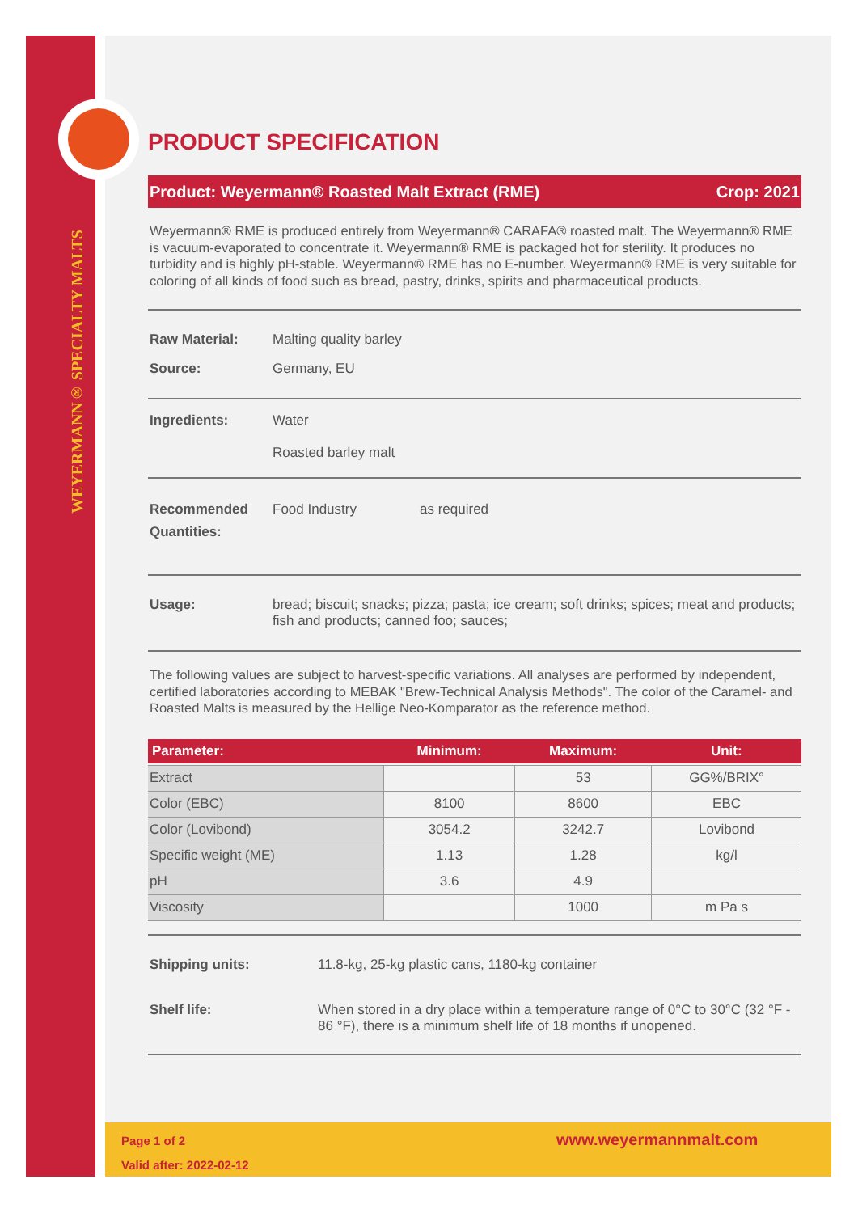WEYERMANN® SPECIALTY MALTS
PRODUCT SPECIFICATION
Product: Weyermann® Roasted Malt Extract (RME) Crop: 2021
Weyermann® RME is produced entirely from Weyermann® CARAFA® roasted malt. The Weyermann® RME is vacuum-evaporated to concentrate it. Weyermann® RME is packaged hot for sterility. It produces no turbidity and is highly pH-stable. Weyermann® RME has no E-number. Weyermann® RME is very suitable for coloring of all kinds of food such as bread, pastry, drinks, spirits and pharmaceutical products.
Raw Material: Malting quality barley
Source: Germany, EU
Ingredients: Water
Roasted barley malt
Recommended Quantities: Food Industry as required
Usage: bread; biscuit; snacks; pizza; pasta; ice cream; soft drinks; spices; meat and products; fish and products; canned foo; sauces;
The following values are subject to harvest-specific variations. All analyses are performed by independent, certified laboratories according to MEBAK "Brew-Technical Analysis Methods". The color of the Caramel- and Roasted Malts is measured by the Hellige Neo-Komparator as the reference method.
| Parameter: | Minimum: | Maximum: | Unit: |
| --- | --- | --- | --- |
| Extract | | 53 | GG%/BRIX° |
| Color (EBC) | 8100 | 8600 | EBC |
| Color (Lovibond) | 3054.2 | 3242.7 | Lovibond |
| Specific weight (ME) | 1.13 | 1.28 | kg/l |
| pH | 3.6 | 4.9 | |
| Viscosity | | 1000 | m Pa s |
Shipping units: 11.8-kg, 25-kg plastic cans, 1180-kg container
Shelf life: When stored in a dry place within a temperature range of 0°C to 30°C (32 °F - 86 °F), there is a minimum shelf life of 18 months if unopened.
Page 1 of 2
Valid after: 2022-02-12
www.weyermannmalt.com